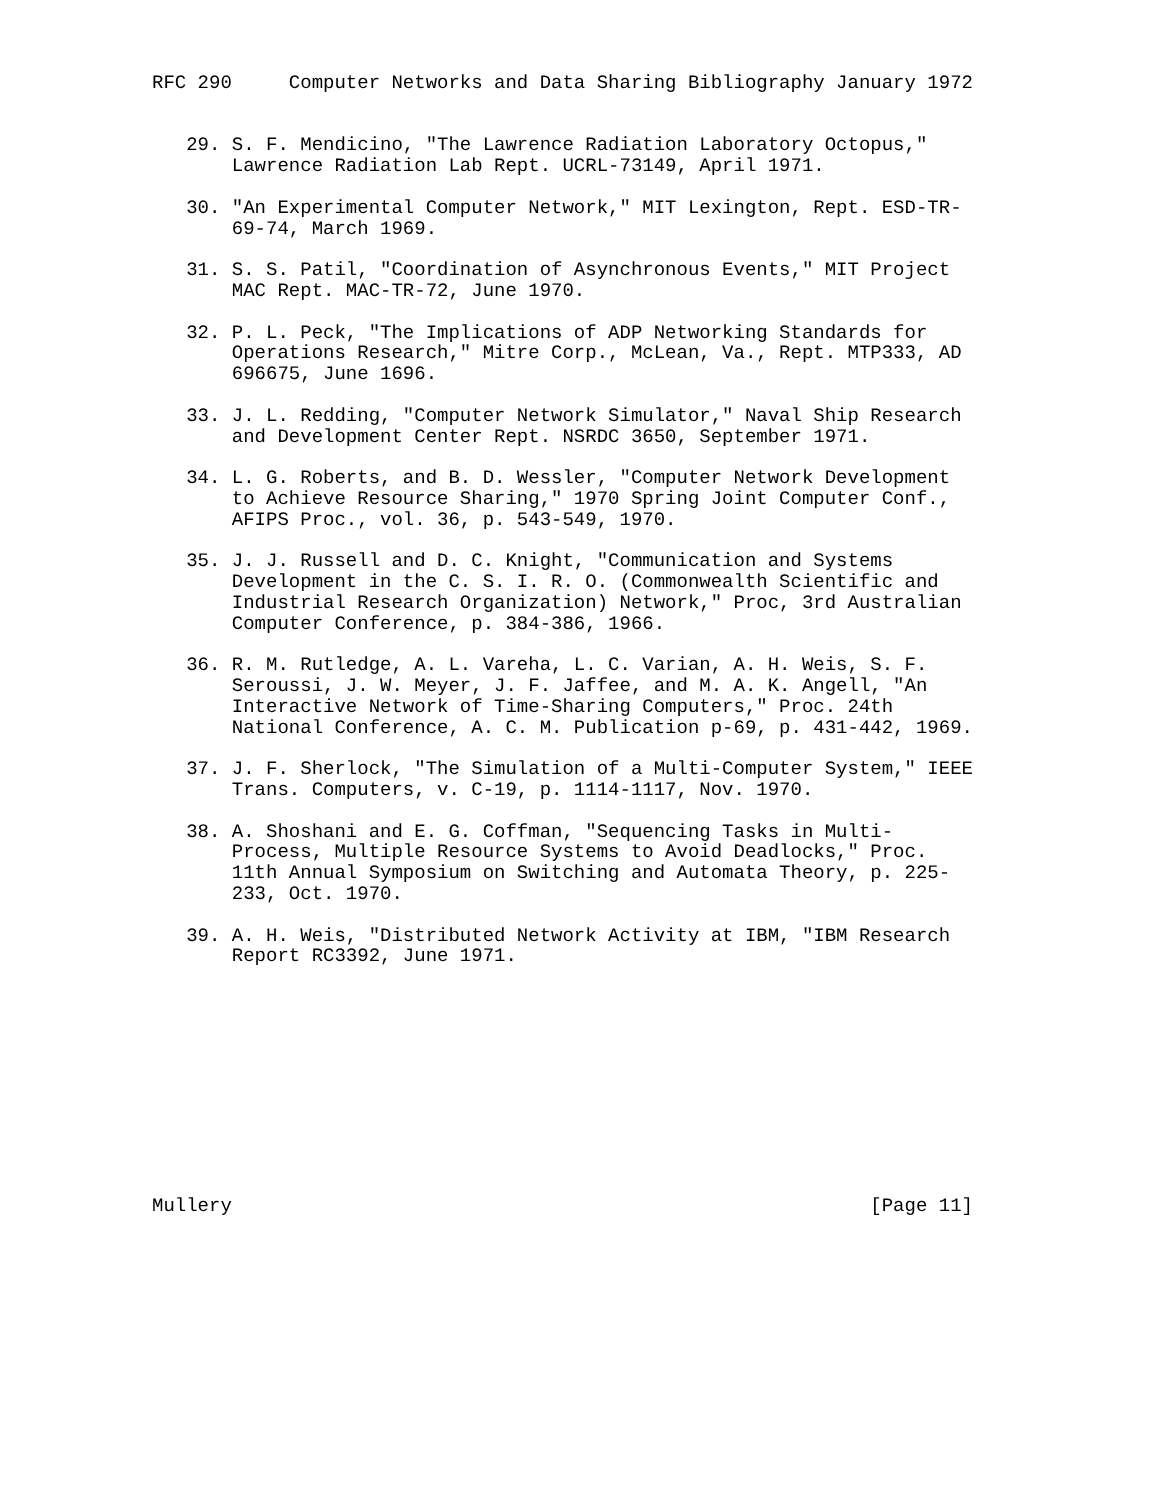RFC 290     Computer Networks and Data Sharing Bibliography January 1972


   29. S. F. Mendicino, "The Lawrence Radiation Laboratory Octopus,"
       Lawrence Radiation Lab Rept. UCRL-73149, April 1971.

   30. "An Experimental Computer Network," MIT Lexington, Rept. ESD-TR-
       69-74, March 1969.

   31. S. S. Patil, "Coordination of Asynchronous Events," MIT Project
       MAC Rept. MAC-TR-72, June 1970.

   32. P. L. Peck, "The Implications of ADP Networking Standards for
       Operations Research," Mitre Corp., McLean, Va., Rept. MTP333, AD
       696675, June 1696.

   33. J. L. Redding, "Computer Network Simulator," Naval Ship Research
       and Development Center Rept. NSRDC 3650, September 1971.

   34. L. G. Roberts, and B. D. Wessler, "Computer Network Development
       to Achieve Resource Sharing," 1970 Spring Joint Computer Conf.,
       AFIPS Proc., vol. 36, p. 543-549, 1970.

   35. J. J. Russell and D. C. Knight, "Communication and Systems
       Development in the C. S. I. R. O. (Commonwealth Scientific and
       Industrial Research Organization) Network," Proc, 3rd Australian
       Computer Conference, p. 384-386, 1966.

   36. R. M. Rutledge, A. L. Vareha, L. C. Varian, A. H. Weis, S. F.
       Seroussi, J. W. Meyer, J. F. Jaffee, and M. A. K. Angell, "An
       Interactive Network of Time-Sharing Computers," Proc. 24th
       National Conference, A. C. M. Publication p-69, p. 431-442, 1969.

   37. J. F. Sherlock, "The Simulation of a Multi-Computer System," IEEE
       Trans. Computers, v. C-19, p. 1114-1117, Nov. 1970.

   38. A. Shoshani and E. G. Coffman, "Sequencing Tasks in Multi-
       Process, Multiple Resource Systems to Avoid Deadlocks," Proc.
       11th Annual Symposium on Switching and Automata Theory, p. 225-
       233, Oct. 1970.

   39. A. H. Weis, "Distributed Network Activity at IBM, "IBM Research
       Report RC3392, June 1971.











Mullery                                                        [Page 11]